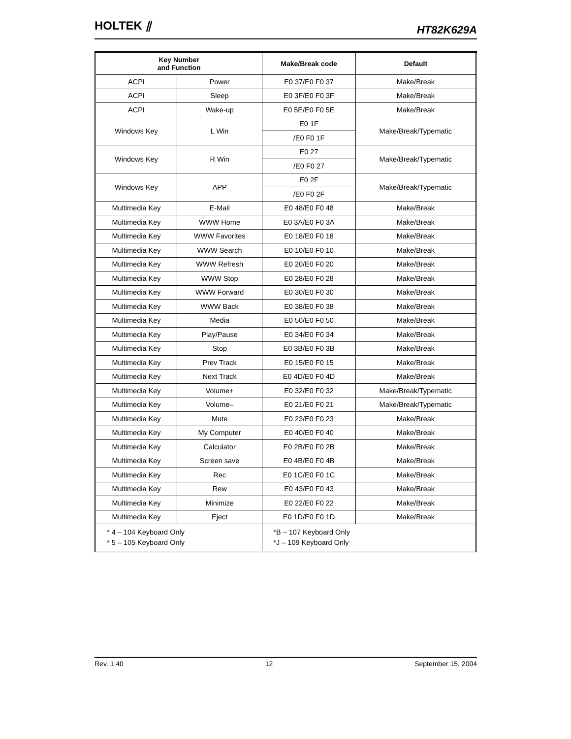HOLTEK ⫽
HT82K629A
| Key Number and Function | | Make/Break code | Default |
| --- | --- | --- | --- |
| ACPI | Power | E0 37/E0 F0 37 | Make/Break |
| ACPI | Sleep | E0 3F/E0 F0 3F | Make/Break |
| ACPI | Wake-up | E0 5E/E0 F0 5E | Make/Break |
| Windows Key | L Win | E0 1F | Make/Break/Typematic |
| | | /E0 F0 1F | |
| Windows Key | R Win | E0 27 | Make/Break/Typematic |
| | | /E0 F0 27 | |
| Windows Key | APP | E0 2F | Make/Break/Typematic |
| | | /E0 F0 2F | |
| Multimedia Key | E-Mail | E0 48/E0 F0 48 | Make/Break |
| Multimedia Key | WWW Home | E0 3A/E0 F0 3A | Make/Break |
| Multimedia Key | WWW Favorites | E0 18/E0 F0 18 | Make/Break |
| Multimedia Key | WWW Search | E0 10/E0 F0 10 | Make/Break |
| Multimedia Key | WWW Refresh | E0 20/E0 F0 20 | Make/Break |
| Multimedia Key | WWW Stop | E0 28/E0 F0 28 | Make/Break |
| Multimedia Key | WWW Forward | E0 30/E0 F0 30 | Make/Break |
| Multimedia Key | WWW Back | E0 38/E0 F0 38 | Make/Break |
| Multimedia Key | Media | E0 50/E0 F0 50 | Make/Break |
| Multimedia Key | Play/Pause | E0 34/E0 F0 34 | Make/Break |
| Multimedia Key | Stop | E0 3B/E0 F0 3B | Make/Break |
| Multimedia Key | Prev Track | E0 15/E0 F0 15 | Make/Break |
| Multimedia Key | Next Track | E0 4D/E0 F0 4D | Make/Break |
| Multimedia Key | Volume+ | E0 32/E0 F0 32 | Make/Break/Typematic |
| Multimedia Key | Volume– | E0 21/E0 F0 21 | Make/Break/Typematic |
| Multimedia Key | Mute | E0 23/E0 F0 23 | Make/Break |
| Multimedia Key | My Computer | E0 40/E0 F0 40 | Make/Break |
| Multimedia Key | Calculator | E0 2B/E0 F0 2B | Make/Break |
| Multimedia Key | Screen save | E0 4B/E0 F0 4B | Make/Break |
| Multimedia Key | Rec | E0 1C/E0 F0 1C | Make/Break |
| Multimedia Key | Rew | E0 43/E0 F0 43 | Make/Break |
| Multimedia Key | Minimize | E0 22/E0 F0 22 | Make/Break |
| Multimedia Key | Eject | E0 1D/E0 F0 1D | Make/Break |
| * 4 – 104 Keyboard Only * 5 – 105 Keyboard Only | | *B – 107 Keyboard Only *J – 109 Keyboard Only | |
Rev. 1.40 12 September 15, 2004